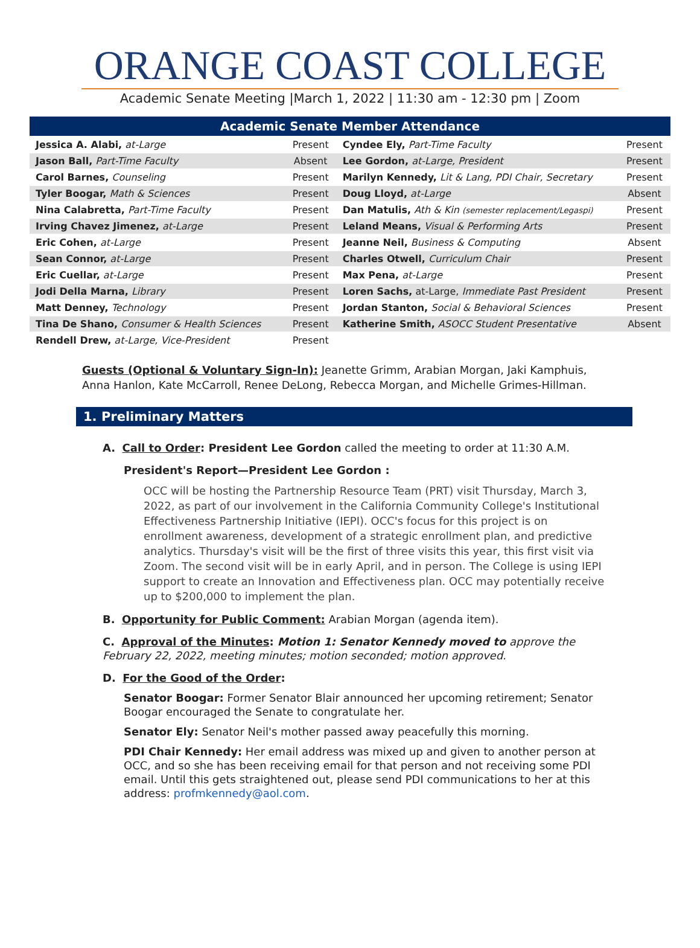ORANGE COAST COLLEGE
Academic Senate Meeting |March 1, 2022 | 11:30 am - 12:30 pm | Zoom
| Academic Senate Member Attendance | | | |
| --- | --- | --- | --- |
| Jessica A. Alabi, at-Large | Present | Cyndee Ely, Part-Time Faculty | Present |
| Jason Ball, Part-Time Faculty | Absent | Lee Gordon, at-Large, President | Present |
| Carol Barnes, Counseling | Present | Marilyn Kennedy, Lit & Lang, PDI Chair, Secretary | Present |
| Tyler Boogar, Math & Sciences | Present | Doug Lloyd, at-Large | Absent |
| Nina Calabretta, Part-Time Faculty | Present | Dan Matulis, Ath & Kin (semester replacement/Legaspi) | Present |
| Irving Chavez Jimenez, at-Large | Present | Leland Means, Visual & Performing Arts | Present |
| Eric Cohen, at-Large | Present | Jeanne Neil, Business & Computing | Absent |
| Sean Connor, at-Large | Present | Charles Otwell, Curriculum Chair | Present |
| Eric Cuellar, at-Large | Present | Max Pena, at-Large | Present |
| Jodi Della Marna, Library | Present | Loren Sachs, at-Large, Immediate Past President | Present |
| Matt Denney, Technology | Present | Jordan Stanton, Social & Behavioral Sciences | Present |
| Tina De Shano, Consumer & Health Sciences | Present | Katherine Smith, ASOCC Student Presentative | Absent |
| Rendell Drew, at-Large, Vice-President | Present | | |
Guests (Optional & Voluntary Sign-In): Jeanette Grimm, Arabian Morgan, Jaki Kamphuis, Anna Hanlon, Kate McCarroll, Renee DeLong, Rebecca Morgan, and Michelle Grimes-Hillman.
1. Preliminary Matters
A. Call to Order: President Lee Gordon called the meeting to order at 11:30 A.M.
President's Report—President Lee Gordon :
OCC will be hosting the Partnership Resource Team (PRT) visit Thursday, March 3, 2022, as part of our involvement in the California Community College's Institutional Effectiveness Partnership Initiative (IEPI). OCC's focus for this project is on enrollment awareness, development of a strategic enrollment plan, and predictive analytics. Thursday's visit will be the first of three visits this year, this first visit via Zoom. The second visit will be in early April, and in person. The College is using IEPI support to create an Innovation and Effectiveness plan. OCC may potentially receive up to $200,000 to implement the plan.
B. Opportunity for Public Comment: Arabian Morgan (agenda item).
C. Approval of the Minutes: Motion 1: Senator Kennedy moved to approve the February 22, 2022, meeting minutes; motion seconded; motion approved.
D. For the Good of the Order:
Senator Boogar: Former Senator Blair announced her upcoming retirement; Senator Boogar encouraged the Senate to congratulate her.
Senator Ely: Senator Neil's mother passed away peacefully this morning.
PDI Chair Kennedy: Her email address was mixed up and given to another person at OCC, and so she has been receiving email for that person and not receiving some PDI email. Until this gets straightened out, please send PDI communications to her at this address: profmkennedy@aol.com.